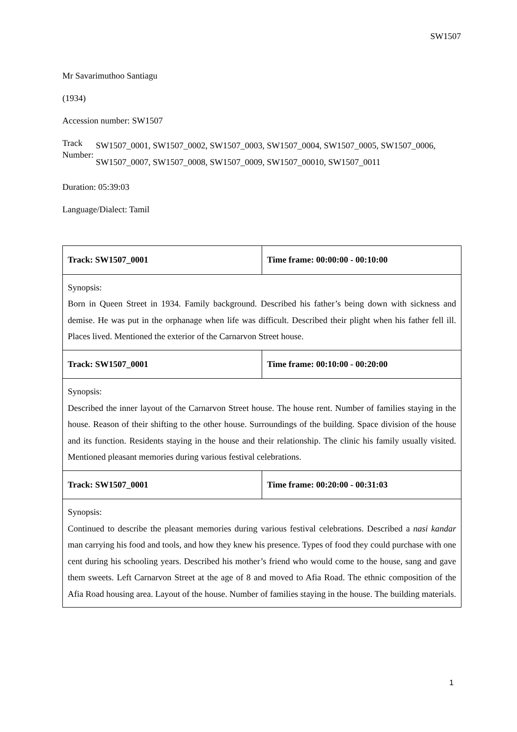SW1507
Mr Savarimuthoo Santiagu
(1934)
Accession number: SW1507
Track Number: SW1507_0001, SW1507_0002, SW1507_0003, SW1507_0004, SW1507_0005, SW1507_0006, SW1507_0007, SW1507_0008, SW1507_0009, SW1507_00010, SW1507_0011
Duration: 05:39:03
Language/Dialect: Tamil
| Track: SW1507_0001 | Time frame: 00:00:00 - 00:10:00 |
| Synopsis: Born in Queen Street in 1934. Family background. Described his father’s being down with sickness and demise. He was put in the orphanage when life was difficult. Described their plight when his father fell ill. Places lived. Mentioned the exterior of the Carnarvon Street house. | |
| Track: SW1507_0001 | Time frame: 00:10:00 - 00:20:00 |
| Synopsis: Described the inner layout of the Carnarvon Street house. The house rent. Number of families staying in the house. Reason of their shifting to the other house. Surroundings of the building. Space division of the house and its function. Residents staying in the house and their relationship. The clinic his family usually visited. Mentioned pleasant memories during various festival celebrations. | |
| Track: SW1507_0001 | Time frame: 00:20:00 - 00:31:03 |
| Synopsis: Continued to describe the pleasant memories during various festival celebrations. Described a nasi kandar man carrying his food and tools, and how they knew his presence. Types of food they could purchase with one cent during his schooling years. Described his mother’s friend who would come to the house, sang and gave them sweets. Left Carnarvon Street at the age of 8 and moved to Afia Road. The ethnic composition of the Afia Road housing area. Layout of the house. Number of families staying in the house. The building materials. | |
1